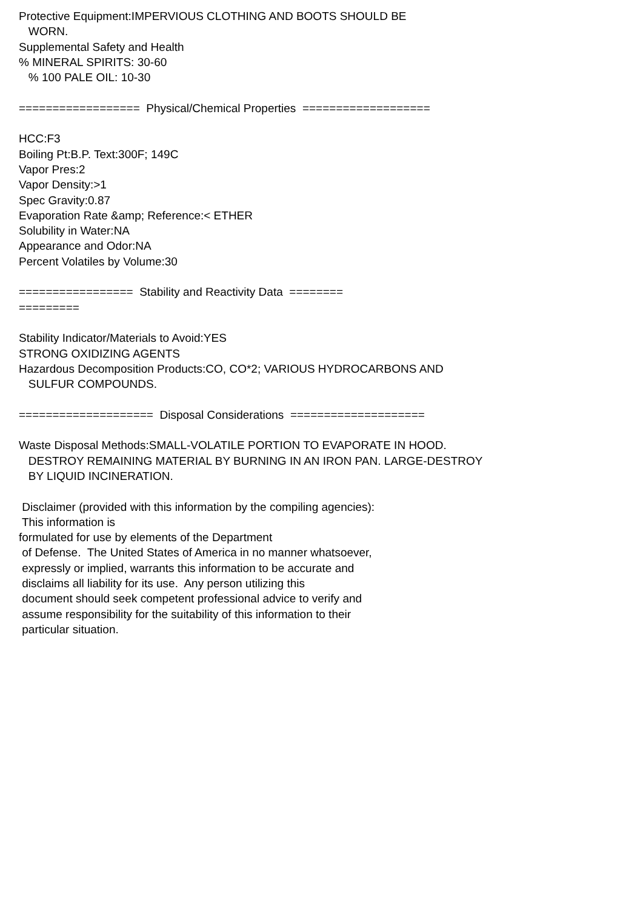Protective Equipment:IMPERVIOUS CLOTHING AND BOOTS SHOULD BE WORN. Supplemental Safety and Health % MINERAL SPIRITS: 30-60 % 100 PALE OIL: 10-30 ================== Physical/Chemical Properties =================== HCC:F3 Boiling Pt:B.P. Text:300F; 149C Vapor Pres:2 Vapor Density:>1 Spec Gravity:0.87 Evaporation Rate &amp; Reference:< ETHER Solubility in Water:NA Appearance and Odor:NA Percent Volatiles by Volume:30 ================= Stability and Reactivity Data ======== ========= Stability Indicator/Materials to Avoid:YES STRONG OXIDIZING AGENTS Hazardous Decomposition Products:CO, CO*2; VARIOUS HYDROCARBONS AND SULFUR COMPOUNDS. ==================== Disposal Considerations ==================== Waste Disposal Methods:SMALL-VOLATILE PORTION TO EVAPORATE IN HOOD. DESTROY REMAINING MATERIAL BY BURNING IN AN IRON PAN. LARGE-DESTROY BY LIQUID INCINERATION. Disclaimer (provided with this information by the compiling agencies): This information is formulated for use by elements of the Department of Defense. The United States of America in no manner whatsoever, expressly or implied, warrants this information to be accurate and disclaims all liability for its use. Any person utilizing this document should seek competent professional advice to verify and assume responsibility for the suitability of this information to their particular situation.